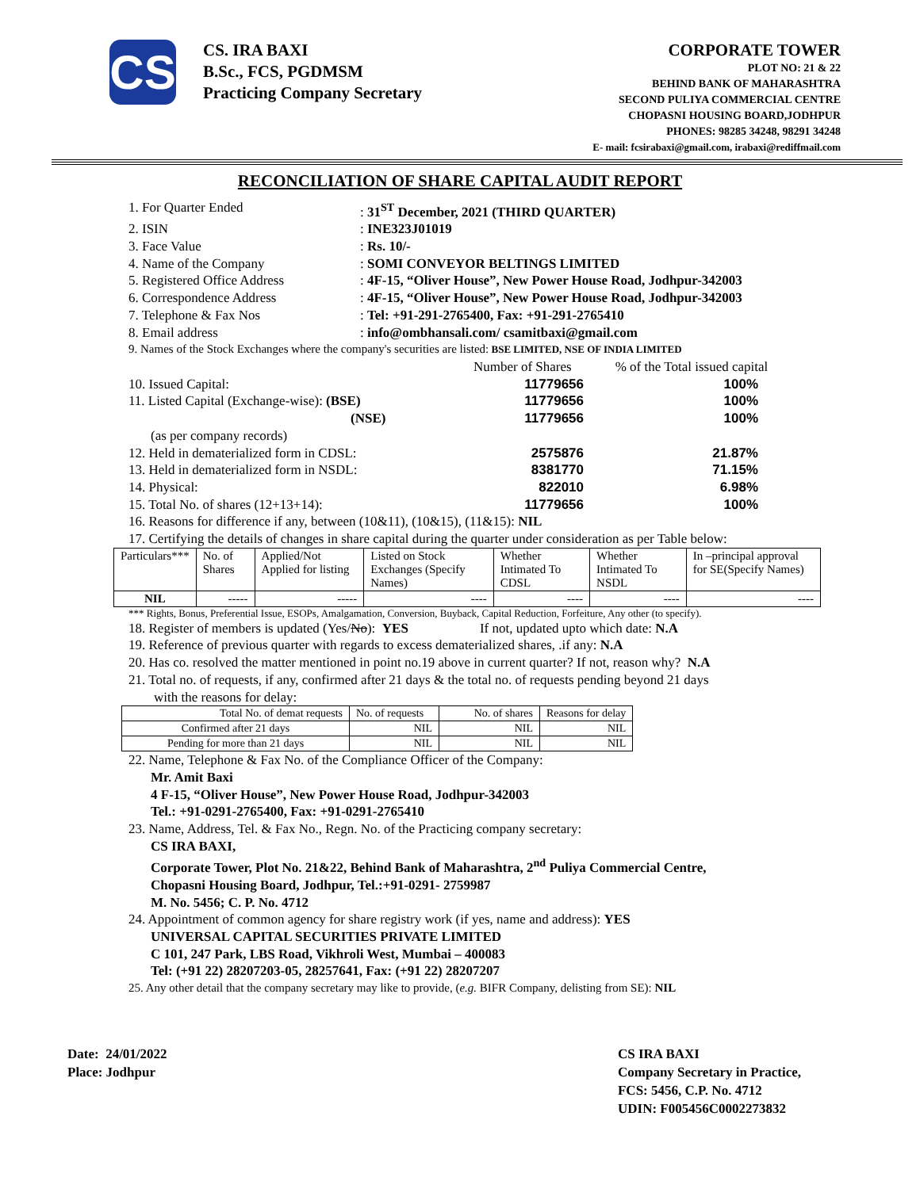CS
CS. IRA BAXI
B.Sc., FCS, PGDMSM
Practicing Company Secretary
CORPORATE TOWER
PLOT NO: 21 & 22
BEHIND BANK OF MAHARASHTRA
SECOND PULIYA COMMERCIAL CENTRE
CHOPASNI HOUSING BOARD,JODHPUR
PHONES: 98285 34248, 98291 34248
E- mail: fcsirabaxi@gmail.com, irabaxi@rediffmail.com
RECONCILIATION OF SHARE CAPITAL AUDIT REPORT
1. For Quarter Ended: 31<sup>ST</sup> December, 2021 (THIRD QUARTER)
2. ISIN: INE323J01019
3. Face Value: Rs. 10/-
4. Name of the Company: SOMI CONVEYOR BELTINGS LIMITED
5. Registered Office Address: 4F-15, “Oliver House”, New Power House Road, Jodhpur-342003
6. Correspondence Address: 4F-15, “Oliver House”, New Power House Road, Jodhpur-342003
7. Telephone & Fax Nos: Tel: +91-291-2765400, Fax: +91-291-2765410
8. Email address: info@ombhansali.com/ csamitbaxi@gmail.com
9. Names of the Stock Exchanges where the company's securities are listed: BSE LIMITED, NSE OF INDIA LIMITED
Number of Shares% of the Total issued capital
10. Issued Capital: 11779656 100%
11. Listed Capital (Exchange-wise): (BSE) 11779656 100%
(NSE) 11779656 100%
(as per company records)
12. Held in dematerialized form in CDSL: 2575876 21.87%
13. Held in dematerialized form in NSDL: 8381770 71.15%
14. Physical: 822010 6.98%
15. Total No. of shares (12+13+14): 11779656 100%
16. Reasons for difference if any, between (10&11), (10&15), (11&15): NIL
17. Certifying the details of changes in share capital during the quarter under consideration as per Table below:
| Particulars*** | No. of Shares | Applied/Not Applied for listing | Listed on Stock Exchanges (Specify Names) | Whether Intimated To CDSL | Whether Intimated To NSDL | In –principal approval for SE(Specify Names) |
| --- | --- | --- | --- | --- | --- | --- |
| NIL | ----- | ----- | ---- | ---- | ---- | ---- |
*** Rights, Bonus, Preferential Issue, ESOPs, Amalgamation, Conversion, Buyback, Capital Reduction, Forfeiture, Any other (to specify).
18. Register of members is updated (Yes/ No): YES If not, updated upto which date: N.A
19. Reference of previous quarter with regards to excess dematerialized shares, .if any: N.A
20. Has co. resolved the matter mentioned in point no.19 above in current quarter? If not, reason why? N.A
21. Total no. of requests, if any, confirmed after 21 days & the total no. of requests pending beyond 21 days
with the reasons for delay:
| Total No. of demat requests | No. of requests | No. of shares | Reasons for delay |
| --- | --- | --- | --- |
| Confirmed after 21 days | NIL | NIL | NIL |
| Pending for more than 21 days | NIL | NIL | NIL |
22. Name, Telephone & Fax No. of the Compliance Officer of the Company:
Mr. Amit Baxi
4 F-15, “Oliver House”, New Power House Road, Jodhpur-342003
Tel.: +91-0291-2765400, Fax: +91-0291-2765410
23. Name, Address, Tel. & Fax No., Regn. No. of the Practicing company secretary:
CS IRA BAXI,
Corporate Tower, Plot No. 21&22, Behind Bank of Maharashtra, 2<sup>nd</sup> Puliya Commercial Centre,
Chopasni Housing Board, Jodhpur, Tel.:+91-0291- 2759987
M. No. 5456; C. P. No. 4712
24. Appointment of common agency for share registry work (if yes, name and address): YES
UNIVERSAL CAPITAL SECURITIES PRIVATE LIMITED
C 101, 247 Park, LBS Road, Vikhroli West, Mumbai – 400083
Tel: (+91 22) 28207203-05, 28257641, Fax: (+91 22) 28207207
25. Any other detail that the company secretary may like to provide, (e.g. BIFR Company, delisting from SE): NIL
Date: 24/01/2022
Place: Jodhpur
CS IRA BAXI
Company Secretary in Practice,
FCS: 5456, C.P. No. 4712
UDIN: F005456C0002273832